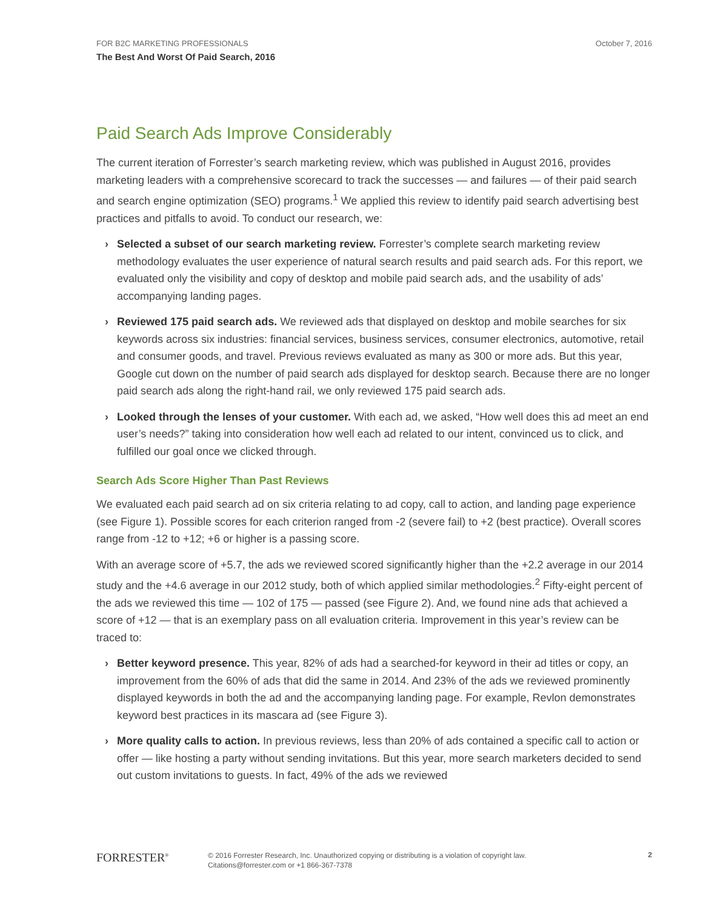FOR B2C MARKETING PROFESSIONALS
The Best And Worst Of Paid Search, 2016
October 7, 2016
Paid Search Ads Improve Considerably
The current iteration of Forrester’s search marketing review, which was published in August 2016, provides marketing leaders with a comprehensive scorecard to track the successes — and failures — of their paid search and search engine optimization (SEO) programs.<sup>1</sup> We applied this review to identify paid search advertising best practices and pitfalls to avoid. To conduct our research, we:
› Selected a subset of our search marketing review. Forrester’s complete search marketing review methodology evaluates the user experience of natural search results and paid search ads. For this report, we evaluated only the visibility and copy of desktop and mobile paid search ads, and the usability of ads’ accompanying landing pages.
› Reviewed 175 paid search ads. We reviewed ads that displayed on desktop and mobile searches for six keywords across six industries: financial services, business services, consumer electronics, automotive, retail and consumer goods, and travel. Previous reviews evaluated as many as 300 or more ads. But this year, Google cut down on the number of paid search ads displayed for desktop search. Because there are no longer paid search ads along the right-hand rail, we only reviewed 175 paid search ads.
› Looked through the lenses of your customer. With each ad, we asked, “How well does this ad meet an end user’s needs?” taking into consideration how well each ad related to our intent, convinced us to click, and fulfilled our goal once we clicked through.
Search Ads Score Higher Than Past Reviews
We evaluated each paid search ad on six criteria relating to ad copy, call to action, and landing page experience (see Figure 1). Possible scores for each criterion ranged from -2 (severe fail) to +2 (best practice). Overall scores range from -12 to +12; +6 or higher is a passing score.
With an average score of +5.7, the ads we reviewed scored significantly higher than the +2.2 average in our 2014 study and the +4.6 average in our 2012 study, both of which applied similar methodologies.<sup>2</sup> Fifty-eight percent of the ads we reviewed this time — 102 of 175 — passed (see Figure 2). And, we found nine ads that achieved a score of +12 — that is an exemplary pass on all evaluation criteria. Improvement in this year’s review can be traced to:
› Better keyword presence. This year, 82% of ads had a searched-for keyword in their ad titles or copy, an improvement from the 60% of ads that did the same in 2014. And 23% of the ads we reviewed prominently displayed keywords in both the ad and the accompanying landing page. For example, Revlon demonstrates keyword best practices in its mascara ad (see Figure 3).
› More quality calls to action. In previous reviews, less than 20% of ads contained a specific call to action or offer — like hosting a party without sending invitations. But this year, more search marketers decided to send out custom invitations to guests. In fact, 49% of the ads we reviewed
FORRESTER<sup>®</sup>
© 2016 Forrester Research, Inc. Unauthorized copying or distributing is a violation of copyright law.
Citations@forrester.com or +1 866-367-7378
2